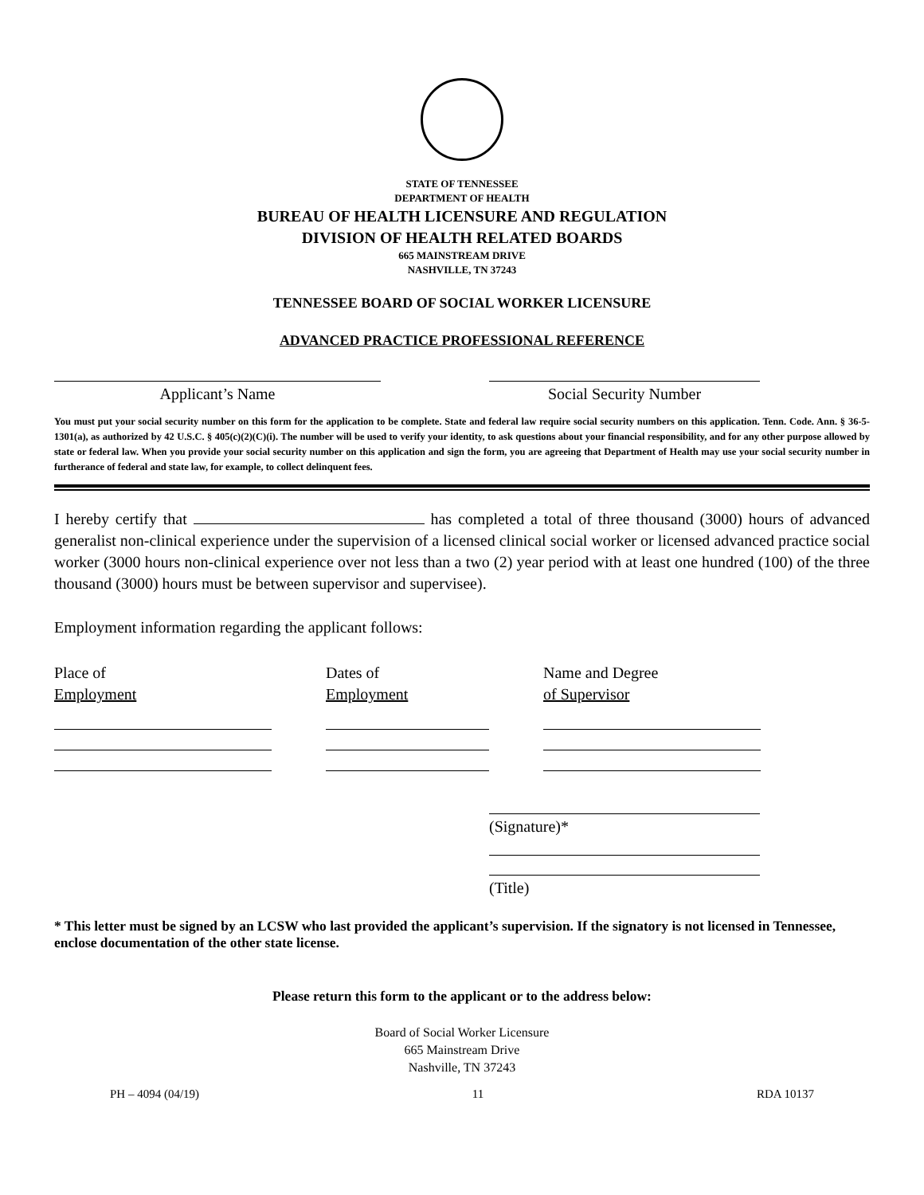STATE OF TENNESSEE
DEPARTMENT OF HEALTH
BUREAU OF HEALTH LICENSURE AND REGULATION
DIVISION OF HEALTH RELATED BOARDS
665 MAINSTREAM DRIVE
NASHVILLE, TN 37243
TENNESSEE BOARD OF SOCIAL WORKER LICENSURE
ADVANCED PRACTICE PROFESSIONAL REFERENCE
Applicant’s Name Social Security Number
You must put your social security number on this form for the application to be complete. State and federal law require social security numbers on this application. Tenn. Code. Ann. § 36-5-1301(a), as authorized by 42 U.S.C. § 405(c)(2)(C)(i). The number will be used to verify your identity, to ask questions about your financial responsibility, and for any other purpose allowed by state or federal law. When you provide your social security number on this application and sign the form, you are agreeing that Department of Health may use your social security number in furtherance of federal and state law, for example, to collect delinquent fees.
I hereby certify that has completed a total of three thousand (3000) hours of advanced generalist non-clinical experience under the supervision of a licensed clinical social worker or licensed advanced practice social worker (3000 hours non-clinical experience over not less than a two (2) year period with at least one hundred (100) of the three thousand (3000) hours must be between supervisor and supervisee).
Employment information regarding the applicant follows:
Place of
Employment
Dates of
Employment
Name and Degree
of Supervisor
(Signature)*
(Title)
* This letter must be signed by an LCSW who last provided the applicant’s supervision. If the signatory is not licensed in Tennessee, enclose documentation of the other state license.
Please return this form to the applicant or to the address below:
Board of Social Worker Licensure
665 Mainstream Drive
Nashville, TN 37243
PH – 4094 (04/19) 11 RDA 10137